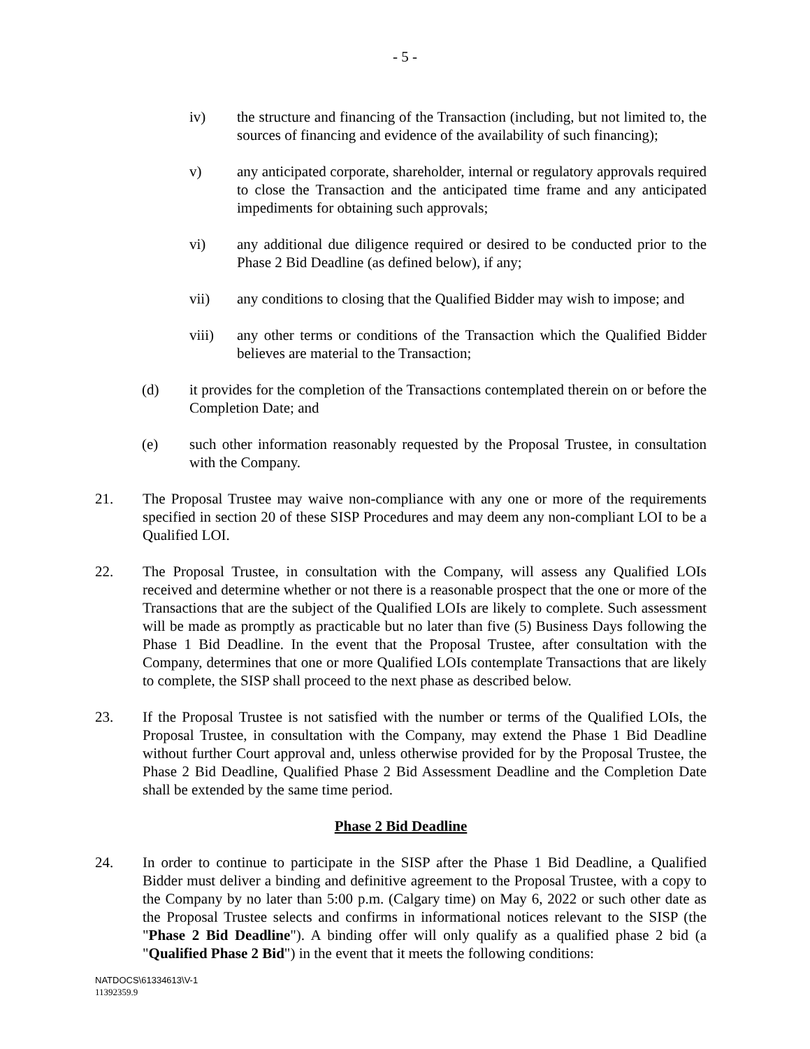- 5 -
iv) the structure and financing of the Transaction (including, but not limited to, the sources of financing and evidence of the availability of such financing);
v) any anticipated corporate, shareholder, internal or regulatory approvals required to close the Transaction and the anticipated time frame and any anticipated impediments for obtaining such approvals;
vi) any additional due diligence required or desired to be conducted prior to the Phase 2 Bid Deadline (as defined below), if any;
vii) any conditions to closing that the Qualified Bidder may wish to impose; and
viii) any other terms or conditions of the Transaction which the Qualified Bidder believes are material to the Transaction;
(d) it provides for the completion of the Transactions contemplated therein on or before the Completion Date; and
(e) such other information reasonably requested by the Proposal Trustee, in consultation with the Company.
21. The Proposal Trustee may waive non-compliance with any one or more of the requirements specified in section 20 of these SISP Procedures and may deem any non-compliant LOI to be a Qualified LOI.
22. The Proposal Trustee, in consultation with the Company, will assess any Qualified LOIs received and determine whether or not there is a reasonable prospect that the one or more of the Transactions that are the subject of the Qualified LOIs are likely to complete. Such assessment will be made as promptly as practicable but no later than five (5) Business Days following the Phase 1 Bid Deadline. In the event that the Proposal Trustee, after consultation with the Company, determines that one or more Qualified LOIs contemplate Transactions that are likely to complete, the SISP shall proceed to the next phase as described below.
23. If the Proposal Trustee is not satisfied with the number or terms of the Qualified LOIs, the Proposal Trustee, in consultation with the Company, may extend the Phase 1 Bid Deadline without further Court approval and, unless otherwise provided for by the Proposal Trustee, the Phase 2 Bid Deadline, Qualified Phase 2 Bid Assessment Deadline and the Completion Date shall be extended by the same time period.
Phase 2 Bid Deadline
24. In order to continue to participate in the SISP after the Phase 1 Bid Deadline, a Qualified Bidder must deliver a binding and definitive agreement to the Proposal Trustee, with a copy to the Company by no later than 5:00 p.m. (Calgary time) on May 6, 2022 or such other date as the Proposal Trustee selects and confirms in informational notices relevant to the SISP (the "Phase 2 Bid Deadline"). A binding offer will only qualify as a qualified phase 2 bid (a "Qualified Phase 2 Bid") in the event that it meets the following conditions:
NATDOCS\61334613\V-1
11392359.9